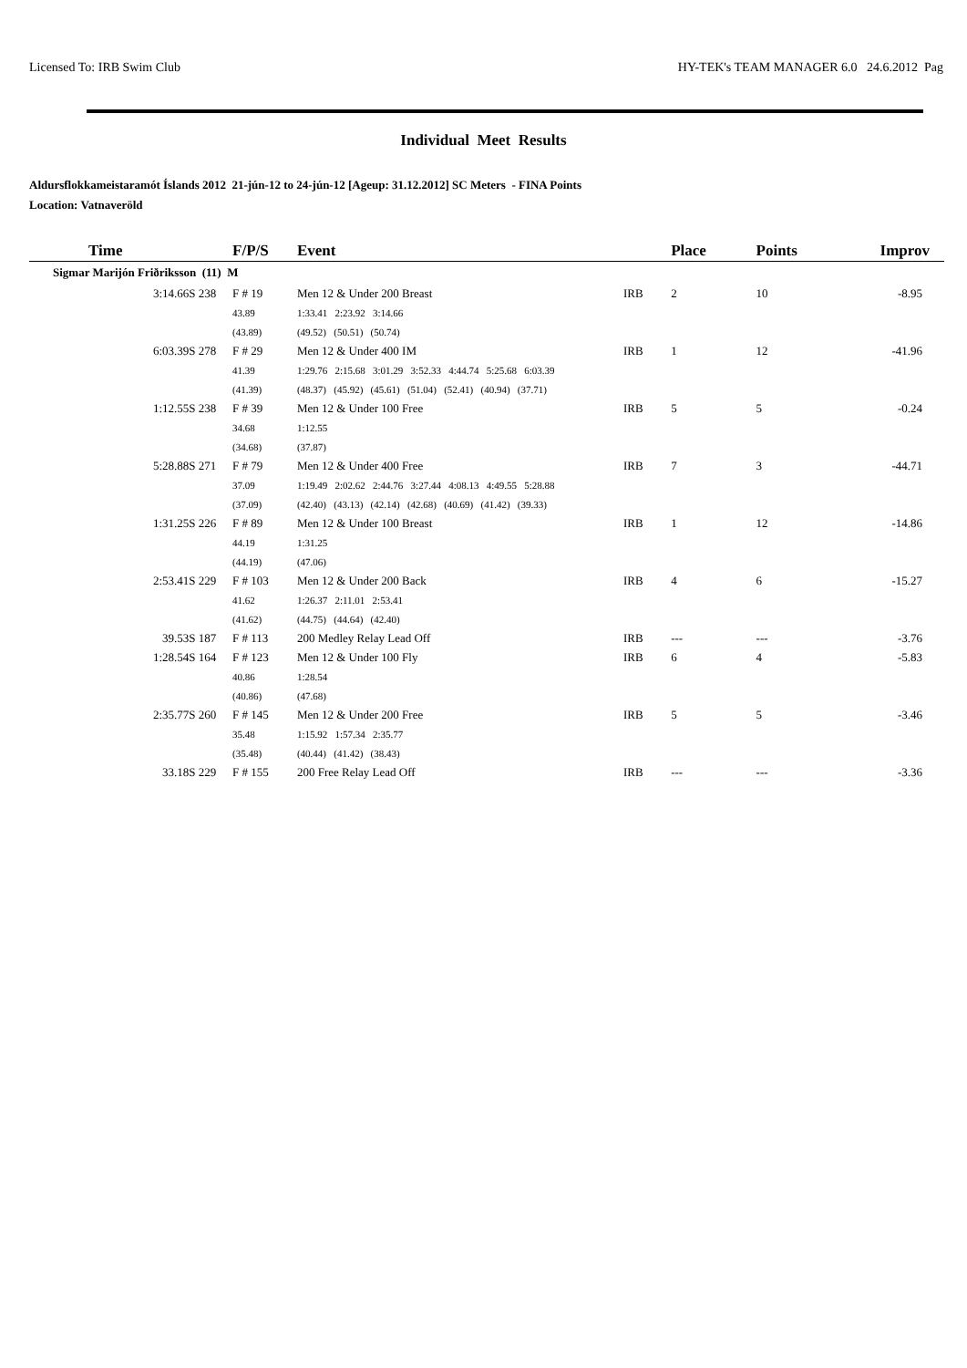Licensed To: IRB Swim Club HY-TEK's TEAM MANAGER 6.0 24.6.2012 Pag
Individual Meet Results
Aldursflokkameistaramót Íslands 2012 21-jún-12 to 24-jún-12 [Ageup: 31.12.2012] SC Meters - FINA Points
Location: Vatnaveröld
| Time | | F/P/S | Event | | | | Place | | Points | Improv |
| --- | --- | --- | --- | --- | --- | --- | --- | --- | --- | --- |
| Sigmar Marijón Friðriksson (11) M | | | | | | | | | | |
| 3:14.66S | 238 | F # 19 | Men 12 & Under 200 Breast | | IRB | | 2 | | 10 | -8.95 |
| | | 43.89 | 1:33.41 2:23.92 3:14.66 | | | | | | | |
| | | (43.89) | (49.52) (50.51) (50.74) | | | | | | | |
| 6:03.39S | 278 | F # 29 | Men 12 & Under 400 IM | | IRB | | 1 | | 12 | -41.96 |
| | | 41.39 | 1:29.76 2:15.68 3:01.29 3:52.33 4:44.74 5:25.68 6:03.39 | | | | | | | |
| | | (41.39) | (48.37) (45.92) (45.61) (51.04) (52.41) (40.94) (37.71) | | | | | | | |
| 1:12.55S | 238 | F # 39 | Men 12 & Under 100 Free | | IRB | | 5 | | 5 | -0.24 |
| | | 34.68 | 1:12.55 | | | | | | | |
| | | (34.68) | (37.87) | | | | | | | |
| 5:28.88S | 271 | F # 79 | Men 12 & Under 400 Free | | IRB | | 7 | | 3 | -44.71 |
| | | 37.09 | 1:19.49 2:02.62 2:44.76 3:27.44 4:08.13 4:49.55 5:28.88 | | | | | | | |
| | | (37.09) | (42.40) (43.13) (42.14) (42.68) (40.69) (41.42) (39.33) | | | | | | | |
| 1:31.25S | 226 | F # 89 | Men 12 & Under 100 Breast | | IRB | | 1 | | 12 | -14.86 |
| | | 44.19 | 1:31.25 | | | | | | | |
| | | (44.19) | (47.06) | | | | | | | |
| 2:53.41S | 229 | F # 103 | Men 12 & Under 200 Back | | IRB | | 4 | | 6 | -15.27 |
| | | 41.62 | 1:26.37 2:11.01 2:53.41 | | | | | | | |
| | | (41.62) | (44.75) (44.64) (42.40) | | | | | | | |
| 39.53S | 187 | F # 113 | 200 Medley Relay Lead Off | | IRB | | --- | | --- | -3.76 |
| 1:28.54S | 164 | F # 123 | Men 12 & Under 100 Fly | | IRB | | 6 | | 4 | -5.83 |
| | | 40.86 | 1:28.54 | | | | | | | |
| | | (40.86) | (47.68) | | | | | | | |
| 2:35.77S | 260 | F # 145 | Men 12 & Under 200 Free | | IRB | | 5 | | 5 | -3.46 |
| | | 35.48 | 1:15.92 1:57.34 2:35.77 | | | | | | | |
| | | (35.48) | (40.44) (41.42) (38.43) | | | | | | | |
| 33.18S | 229 | F # 155 | 200 Free Relay Lead Off | | IRB | | --- | | --- | -3.36 |